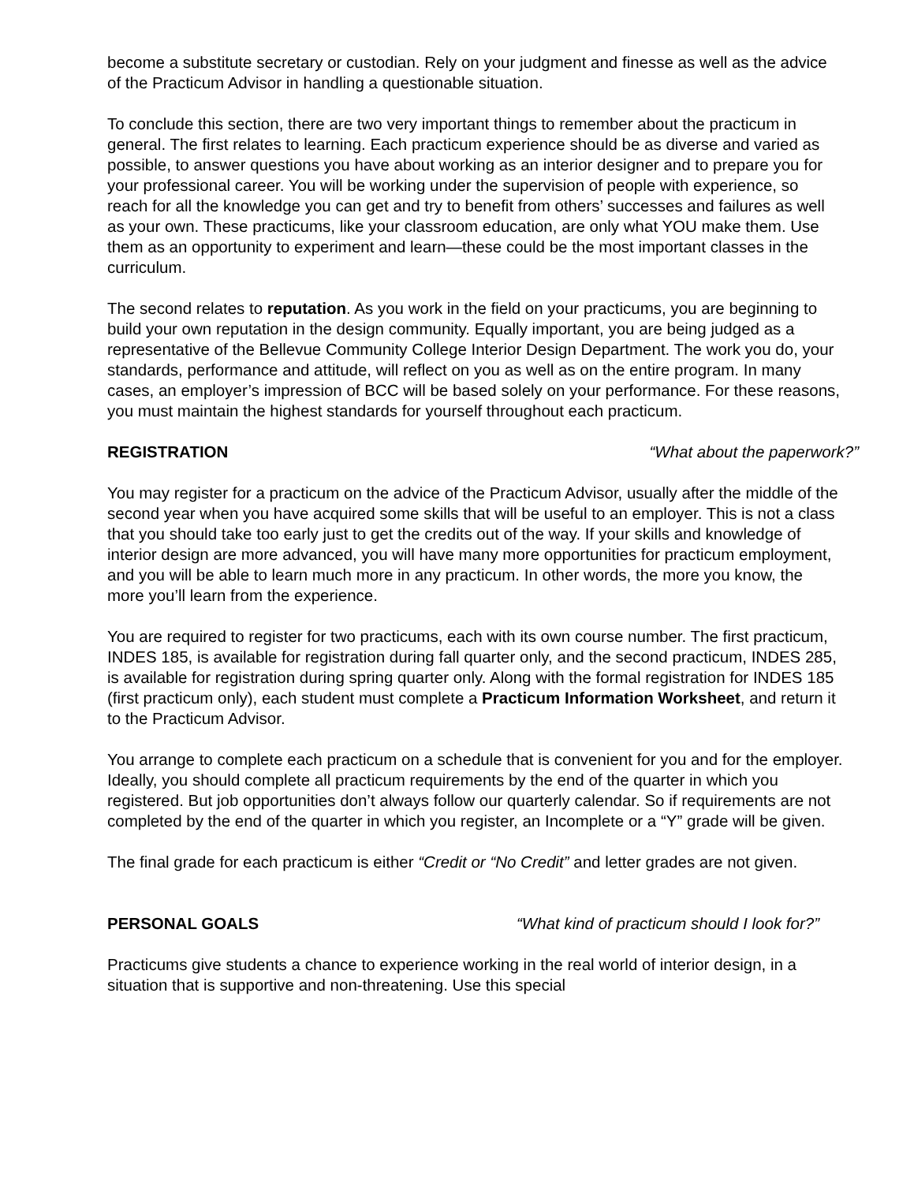become a substitute secretary or custodian. Rely on your judgment and finesse as well as the advice of the Practicum Advisor in handling a questionable situation.
To conclude this section, there are two very important things to remember about the practicum in general. The first relates to learning. Each practicum experience should be as diverse and varied as possible, to answer questions you have about working as an interior designer and to prepare you for your professional career. You will be working under the supervision of people with experience, so reach for all the knowledge you can get and try to benefit from others’ successes and failures as well as your own. These practicums, like your classroom education, are only what YOU make them. Use them as an opportunity to experiment and learn—these could be the most important classes in the curriculum.
The second relates to reputation. As you work in the field on your practicums, you are beginning to build your own reputation in the design community. Equally important, you are being judged as a representative of the Bellevue Community College Interior Design Department. The work you do, your standards, performance and attitude, will reflect on you as well as on the entire program. In many cases, an employer’s impression of BCC will be based solely on your performance. For these reasons, you must maintain the highest standards for yourself throughout each practicum.
REGISTRATION “What about the paperwork?”
You may register for a practicum on the advice of the Practicum Advisor, usually after the middle of the second year when you have acquired some skills that will be useful to an employer. This is not a class that you should take too early just to get the credits out of the way. If your skills and knowledge of interior design are more advanced, you will have many more opportunities for practicum employment, and you will be able to learn much more in any practicum. In other words, the more you know, the more you’ll learn from the experience.
You are required to register for two practicums, each with its own course number. The first practicum, INDES 185, is available for registration during fall quarter only, and the second practicum, INDES 285, is available for registration during spring quarter only. Along with the formal registration for INDES 185 (first practicum only), each student must complete a Practicum Information Worksheet, and return it to the Practicum Advisor.
You arrange to complete each practicum on a schedule that is convenient for you and for the employer. Ideally, you should complete all practicum requirements by the end of the quarter in which you registered. But job opportunities don’t always follow our quarterly calendar. So if requirements are not completed by the end of the quarter in which you register, an Incomplete or a “Y” grade will be given.
The final grade for each practicum is either “Credit or “No Credit” and letter grades are not given.
PERSONAL GOALS “What kind of practicum should I look for?”
Practicums give students a chance to experience working in the real world of interior design, in a situation that is supportive and non-threatening. Use this special